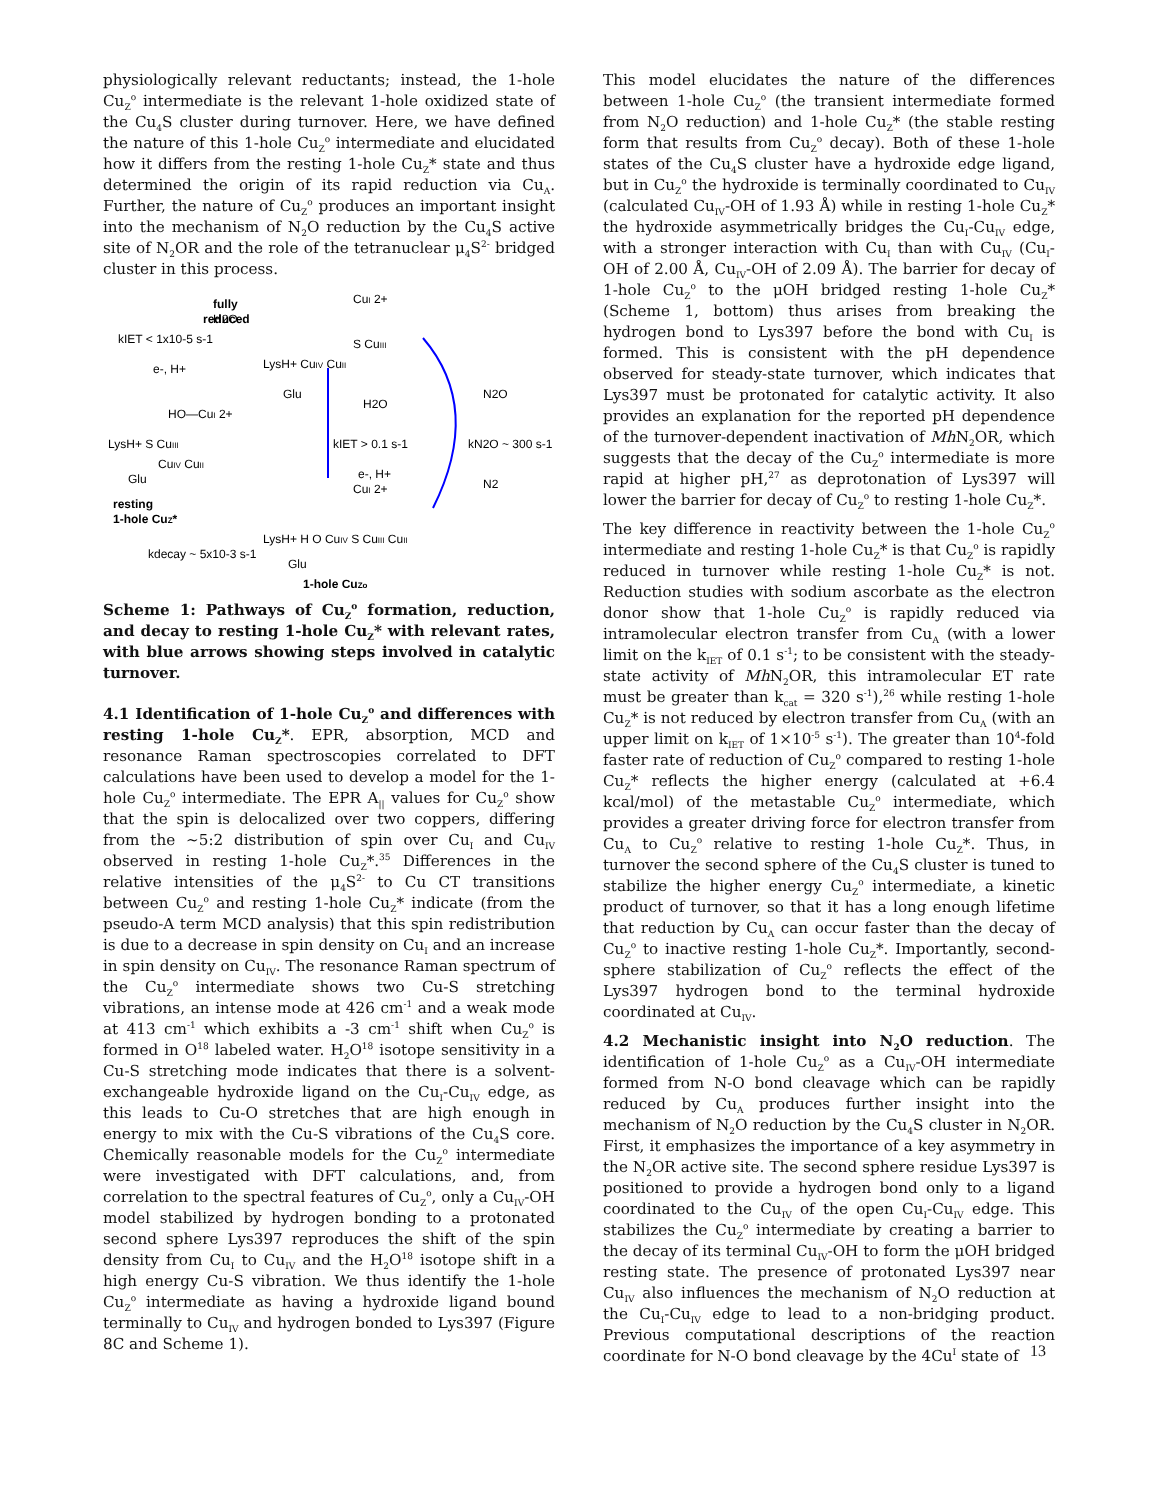physiologically relevant reductants; instead, the 1-hole Cu<sub>Z</sub><sup>o</sup> intermediate is the relevant 1-hole oxidized state of the Cu<sub>4</sub>S cluster during turnover. Here, we have defined the nature of this 1-hole Cu<sub>Z</sub><sup>o</sup> intermediate and elucidated how it differs from the resting 1-hole Cu<sub>Z</sub>* state and thus determined the origin of its rapid reduction via Cu<sub>A</sub>. Further, the nature of Cu<sub>Z</sub><sup>o</sup> produces an important insight into the mechanism of N<sub>2</sub>O reduction by the Cu<sub>4</sub>S active site of N<sub>2</sub>OR and the role of the tetranuclear μ<sub>4</sub>S<sup>2-</sup> bridged cluster in this process.
fully
reduced
H2O
kIET < 1x10-5 s-1
e-, H+
CuI 2+
S CuIII
LysH+ CuIV CuII
Glu
H2O
kIET > 0.1 s-1
e-, H+
N2O
kN2O ~ 300 s-1
N2
HO—CuI 2+
LysH+ S CuIII
CuIV CuII
Glu
resting
1-hole CuZ*
kdecay ~ 5x10-3 s-1
CuI 2+
LysH+ H O CuIV S CuIII CuII
Glu
1-hole CuZo
Scheme 1: Pathways of Cu<sub>Z</sub><sup>o</sup> formation, reduction, and decay to resting 1-hole Cu<sub>Z</sub>* with relevant rates, with blue arrows showing steps involved in catalytic turnover.
4.1 Identification of 1-hole Cu<sub>Z</sub><sup>o</sup> and differences with resting 1-hole Cu<sub>Z</sub>*. EPR, absorption, MCD and resonance Raman spectroscopies correlated to DFT calculations have been used to develop a model for the 1-hole Cu<sub>Z</sub><sup>o</sup> intermediate. The EPR A<sub>||</sub> values for Cu<sub>Z</sub><sup>o</sup> show that the spin is delocalized over two coppers, differing from the ~5:2 distribution of spin over Cu<sub>I</sub> and Cu<sub>IV</sub> observed in resting 1-hole Cu<sub>Z</sub>*.<sup>35</sup> Differences in the relative intensities of the μ<sub>4</sub>S<sup>2-</sup> to Cu CT transitions between Cu<sub>Z</sub><sup>o</sup> and resting 1-hole Cu<sub>Z</sub>* indicate (from the pseudo-A term MCD analysis) that this spin redistribution is due to a decrease in spin density on Cu<sub>I</sub> and an increase in spin density on Cu<sub>IV</sub>. The resonance Raman spectrum of the Cu<sub>Z</sub><sup>o</sup> intermediate shows two Cu-S stretching vibrations, an intense mode at 426 cm<sup>-1</sup> and a weak mode at 413 cm<sup>-1</sup> which exhibits a -3 cm<sup>-1</sup> shift when Cu<sub>Z</sub><sup>o</sup> is formed in O<sup>18</sup> labeled water. H<sub>2</sub>O<sup>18</sup> isotope sensitivity in a Cu-S stretching mode indicates that there is a solvent-exchangeable hydroxide ligand on the Cu<sub>I</sub>-Cu<sub>IV</sub> edge, as this leads to Cu-O stretches that are high enough in energy to mix with the Cu-S vibrations of the Cu<sub>4</sub>S core. Chemically reasonable models for the Cu<sub>Z</sub><sup>o</sup> intermediate were investigated with DFT calculations, and, from correlation to the spectral features of Cu<sub>Z</sub><sup>o</sup>, only a Cu<sub>IV</sub>-OH model stabilized by hydrogen bonding to a protonated second sphere Lys397 reproduces the shift of the spin density from Cu<sub>I</sub> to Cu<sub>IV</sub> and the H<sub>2</sub>O<sup>18</sup> isotope shift in a high energy Cu-S vibration. We thus identify the 1-hole Cu<sub>Z</sub><sup>o</sup> intermediate as having a hydroxide ligand bound terminally to Cu<sub>IV</sub> and hydrogen bonded to Lys397 (Figure 8C and Scheme 1).
This model elucidates the nature of the differences between 1-hole Cu<sub>Z</sub><sup>o</sup> (the transient intermediate formed from N<sub>2</sub>O reduction) and 1-hole Cu<sub>Z</sub>* (the stable resting form that results from Cu<sub>Z</sub><sup>o</sup> decay). Both of these 1-hole states of the Cu<sub>4</sub>S cluster have a hydroxide edge ligand, but in Cu<sub>Z</sub><sup>o</sup> the hydroxide is terminally coordinated to Cu<sub>IV</sub> (calculated Cu<sub>IV</sub>-OH of 1.93 Å) while in resting 1-hole Cu<sub>Z</sub>* the hydroxide asymmetrically bridges the Cu<sub>I</sub>-Cu<sub>IV</sub> edge, with a stronger interaction with Cu<sub>I</sub> than with Cu<sub>IV</sub> (Cu<sub>I</sub>-OH of 2.00 Å, Cu<sub>IV</sub>-OH of 2.09 Å). The barrier for decay of 1-hole Cu<sub>Z</sub><sup>o</sup> to the μOH bridged resting 1-hole Cu<sub>Z</sub>* (Scheme 1, bottom) thus arises from breaking the hydrogen bond to Lys397 before the bond with Cu<sub>I</sub> is formed. This is consistent with the pH dependence observed for steady-state turnover, which indicates that Lys397 must be protonated for catalytic activity. It also provides an explanation for the reported pH dependence of the turnover-dependent inactivation of Mh N<sub>2</sub>OR, which suggests that the decay of the Cu<sub>Z</sub><sup>o</sup> intermediate is more rapid at higher pH,<sup>27</sup> as deprotonation of Lys397 will lower the barrier for decay of Cu<sub>Z</sub><sup>o</sup> to resting 1-hole Cu<sub>Z</sub>*.
The key difference in reactivity between the 1-hole Cu<sub>Z</sub><sup>o</sup> intermediate and resting 1-hole Cu<sub>Z</sub>* is that Cu<sub>Z</sub><sup>o</sup> is rapidly reduced in turnover while resting 1-hole Cu<sub>Z</sub>* is not. Reduction studies with sodium ascorbate as the electron donor show that 1-hole Cu<sub>Z</sub><sup>o</sup> is rapidly reduced via intramolecular electron transfer from Cu<sub>A</sub> (with a lower limit on the k<sub>IET</sub> of 0.1 s<sup>-1</sup>; to be consistent with the steady-state activity of Mh N<sub>2</sub>OR, this intramolecular ET rate must be greater than k<sub>cat</sub> = 320 s<sup>-1</sup>),<sup>26</sup> while resting 1-hole Cu<sub>Z</sub>* is not reduced by electron transfer from Cu<sub>A</sub> (with an upper limit on k<sub>IET</sub> of 1×10<sup>-5</sup> s<sup>-1</sup>). The greater than 10<sup>4</sup>-fold faster rate of reduction of Cu<sub>Z</sub><sup>o</sup> compared to resting 1-hole Cu<sub>Z</sub>* reflects the higher energy (calculated at +6.4 kcal/mol) of the metastable Cu<sub>Z</sub><sup>o</sup> intermediate, which provides a greater driving force for electron transfer from Cu<sub>A</sub> to Cu<sub>Z</sub><sup>o</sup> relative to resting 1-hole Cu<sub>Z</sub>*. Thus, in turnover the second sphere of the Cu<sub>4</sub>S cluster is tuned to stabilize the higher energy Cu<sub>Z</sub><sup>o</sup> intermediate, a kinetic product of turnover, so that it has a long enough lifetime that reduction by Cu<sub>A</sub> can occur faster than the decay of Cu<sub>Z</sub><sup>o</sup> to inactive resting 1-hole Cu<sub>Z</sub>*. Importantly, second-sphere stabilization of Cu<sub>Z</sub><sup>o</sup> reflects the effect of the Lys397 hydrogen bond to the terminal hydroxide coordinated at Cu<sub>IV</sub>.
4.2 Mechanistic insight into N<sub>2</sub>O reduction. The identification of 1-hole Cu<sub>Z</sub><sup>o</sup> as a Cu<sub>IV</sub>-OH intermediate formed from N-O bond cleavage which can be rapidly reduced by Cu<sub>A</sub> produces further insight into the mechanism of N<sub>2</sub>O reduction by the Cu<sub>4</sub>S cluster in N<sub>2</sub>OR. First, it emphasizes the importance of a key asymmetry in the N<sub>2</sub>OR active site. The second sphere residue Lys397 is positioned to provide a hydrogen bond only to a ligand coordinated to the Cu<sub>IV</sub> of the open Cu<sub>I</sub>-Cu<sub>IV</sub> edge. This stabilizes the Cu<sub>Z</sub><sup>o</sup> intermediate by creating a barrier to the decay of its terminal Cu<sub>IV</sub>-OH to form the μOH bridged resting state. The presence of protonated Lys397 near Cu<sub>IV</sub> also influences the mechanism of N<sub>2</sub>O reduction at the Cu<sub>I</sub>-Cu<sub>IV</sub> edge to lead to a non-bridging product. Previous computational descriptions of the reaction coordinate for N-O bond cleavage by the 4Cu<sup>I</sup> state of
13